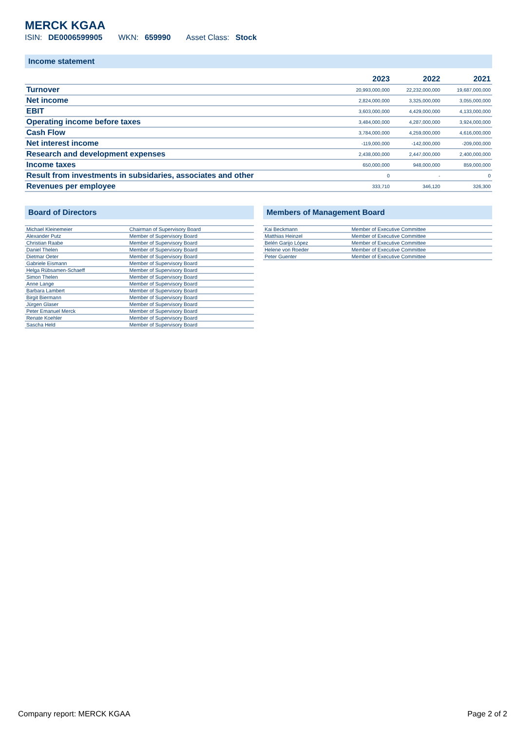MERCK KGAA
ISIN: DE0006599905 WKN: 659990 Asset Class: Stock
Income statement
| | 2023 | 2022 | 2021 |
| --- | --- | --- | --- |
| Turnover | 20,993,000,000 | 22,232,000,000 | 19,687,000,000 |
| Net income | 2,824,000,000 | 3,325,000,000 | 3,055,000,000 |
| EBIT | 3,603,000,000 | 4,429,000,000 | 4,133,000,000 |
| Operating income before taxes | 3,484,000,000 | 4,287,000,000 | 3,924,000,000 |
| Cash Flow | 3,784,000,000 | 4,259,000,000 | 4,616,000,000 |
| Net interest income | -119,000,000 | -142,000,000 | -209,000,000 |
| Research and development expenses | 2,438,000,000 | 2,447,000,000 | 2,400,000,000 |
| Income taxes | 650,000,000 | 948,000,000 | 859,000,000 |
| Result from investments in subsidaries, associates and other | 0 | - | 0 |
| Revenues per employee | 333,710 | 346,120 | 326,300 |
Board of Directors
| Michael Kleinemeier | Chairman of Supervisory Board |
| Alexander Putz | Member of Supervisory Board |
| Christian Raabe | Member of Supervisory Board |
| Daniel Thelen | Member of Supervisory Board |
| Dietmar Oeter | Member of Supervisory Board |
| Gabriele Eismann | Member of Supervisory Board |
| Helga Rübsamen-Schaeff | Member of Supervisory Board |
| Simon Thelen | Member of Supervisory Board |
| Anne Lange | Member of Supervisory Board |
| Barbara Lambert | Member of Supervisory Board |
| Birgit Biermann | Member of Supervisory Board |
| Jürgen Glaser | Member of Supervisory Board |
| Peter Emanuel Merck | Member of Supervisory Board |
| Renate Koehler | Member of Supervisory Board |
| Sascha Held | Member of Supervisory Board |
Members of Management Board
| Kai Beckmann | Member of Executive Committee |
| Matthias Heinzel | Member of Executive Committee |
| Belén Garijo López | Member of Executive Committee |
| Helene von Roeder | Member of Executive Committee |
| Peter Guenter | Member of Executive Committee |
Company report: MERCK KGAA Page 2 of 2